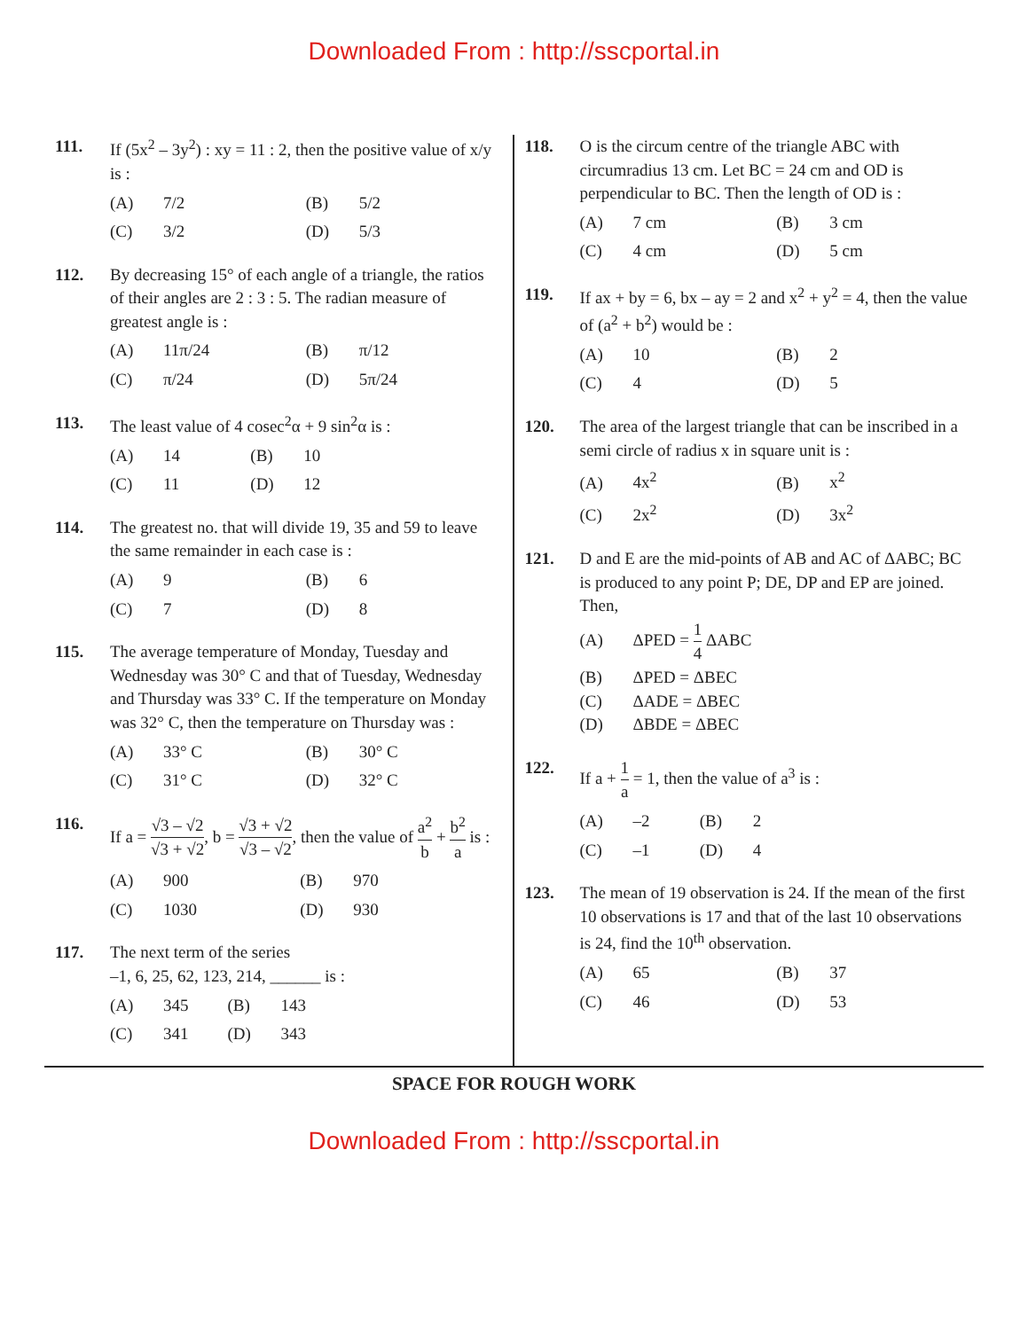Downloaded From : http://sscportal.in
111. If (5x<sup>2</sup> – 3y<sup>2</sup>) : xy = 11 : 2, then the positive value of x/y is :
(A) 7/2
(B) 5/2
(C) 3/2
(D) 5/3
112. By decreasing 15° of each angle of a triangle, the ratios of their angles are 2 : 3 : 5. The radian measure of greatest angle is :
(A) 11π/24
(B) π/12
(C) π/24
(D) 5π/24
113. The least value of 4 cosec<sup>2</sup>α + 9 sin<sup>2</sup>α is :
(A) 14
(B) 10
(C) 11
(D) 12
114. The greatest no. that will divide 19, 35 and 59 to leave the same remainder in each case is :
(A) 9
(B) 6
(C) 7
(D) 8
115. The average temperature of Monday, Tuesday and Wednesday was 30° C and that of Tuesday, Wednesday and Thursday was 33° C. If the temperature on Monday was 32° C, then the temperature on Thursday was :
(A) 33° C
(B) 30° C
(C) 31° C
(D) 32° C
116. If a = √3 – √2 √3 + √2, b = √3 + √2 √3 – √2, then the value of a<sup>2</sup> b + b<sup>2</sup> a is :
(A) 900
(B) 970
(C) 1030
(D) 930
117. The next term of the series
–1, 6, 25, 62, 123, 214, ______ is :
(A) 345
(B) 143
(C) 341
(D) 343
118. O is the circum centre of the triangle ABC with circumradius 13 cm. Let BC = 24 cm and OD is perpendicular to BC. Then the length of OD is :
(A) 7 cm
(B) 3 cm
(C) 4 cm
(D) 5 cm
119. If ax + by = 6, bx – ay = 2 and x<sup>2</sup> + y<sup>2</sup> = 4, then the value of (a<sup>2</sup> + b<sup>2</sup>) would be :
(A) 10
(B) 2
(C) 4
(D) 5
120. The area of the largest triangle that can be inscribed in a semi circle of radius x in square unit is :
(A) 4x<sup>2</sup>
(B) x<sup>2</sup>
(C) 2x<sup>2</sup>
(D) 3x<sup>2</sup>
121. D and E are the mid-points of AB and AC of ΔABC; BC is produced to any point P; DE, DP and EP are joined. Then,
(A) ΔPED = 1 4 ΔABC
(B) ΔPED = ΔBEC
(C) ΔADE = ΔBEC
(D) ΔBDE = ΔBEC
122. If a + 1 a = 1, then the value of a<sup>3</sup> is :
(A) –2
(B) 2
(C) –1
(D) 4
123. The mean of 19 observation is 24. If the mean of the first 10 observations is 17 and that of the last 10 observations is 24, find the 10<sup>th</sup> observation.
(A) 65
(B) 37
(C) 46
(D) 53
SPACE FOR ROUGH WORK
Downloaded From : http://sscportal.in